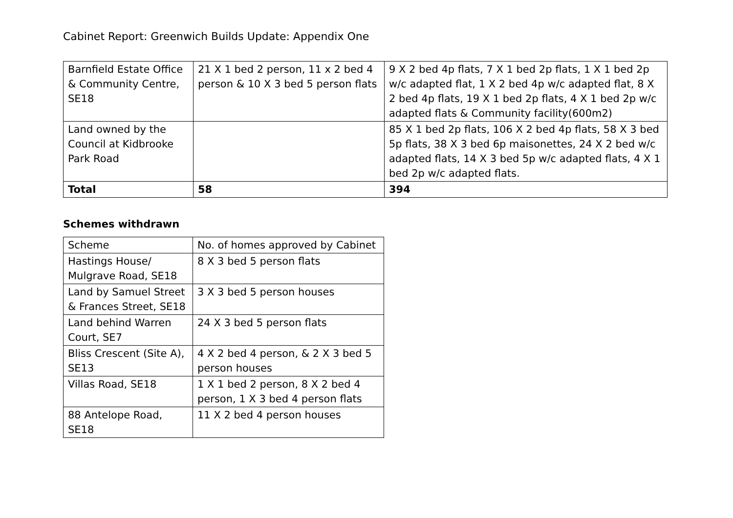Cabinet Report: Greenwich Builds Update: Appendix One
| Barnfield Estate Office & Community Centre, SE18 | 21 X 1 bed 2 person, 11 x 2 bed 4 person & 10 X 3 bed 5 person flats | 9 X 2 bed 4p flats, 7 X 1 bed 2p flats, 1 X 1 bed 2p w/c adapted flat, 1 X 2 bed 4p w/c adapted flat, 8 X 2 bed 4p flats, 19 X 1 bed 2p flats, 4 X 1 bed 2p w/c adapted flats & Community facility(600m2) |
| Land owned by the Council at Kidbrooke Park Road | | 85 X 1 bed 2p flats, 106 X 2 bed 4p flats, 58 X 3 bed 5p flats, 38 X 3 bed 6p maisonettes, 24 X 2 bed w/c adapted flats, 14 X 3 bed 5p w/c adapted flats, 4 X 1 bed 2p w/c adapted flats. |
| Total | 58 | 394 |
Schemes withdrawn
| Scheme | No. of homes approved by Cabinet |
| Hastings House/ Mulgrave Road, SE18 | 8 X 3 bed 5 person flats |
| Land by Samuel Street & Frances Street, SE18 | 3 X 3 bed 5 person houses |
| Land behind Warren Court, SE7 | 24 X 3 bed 5 person flats |
| Bliss Crescent (Site A), SE13 | 4 X 2 bed 4 person, & 2 X 3 bed 5 person houses |
| Villas Road, SE18 | 1 X 1 bed 2 person, 8 X 2 bed 4 person, 1 X 3 bed 4 person flats |
| 88 Antelope Road, SE18 | 11 X 2 bed 4 person houses |